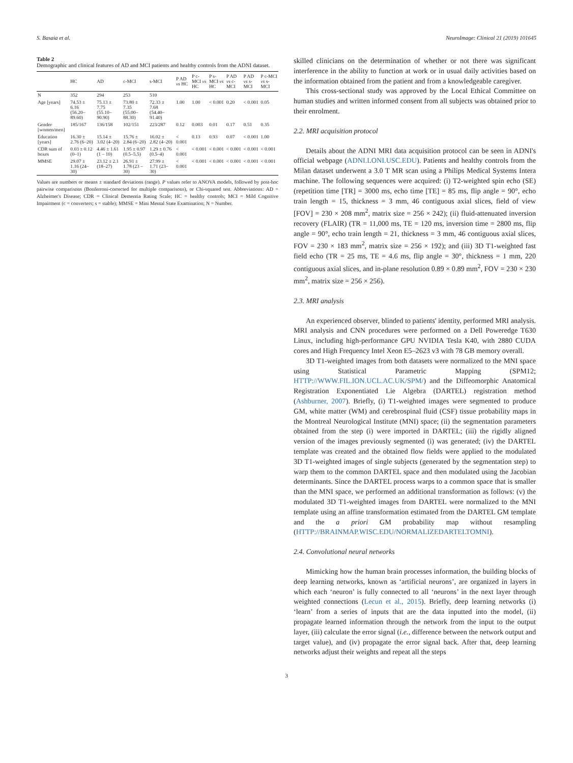S. Basaia et al. NeuroImage: Clinical 21 (2019) 101645
Table 2
Demographic and clinical features of AD and MCI patients and healthy controls from the ADNI dataset.
| | HC | AD | c-MCI | s-MCI | P AD vs HC | P c-MCI vs HC | P s-MCI vs HC | P AD vs c-MCI | P AD vs s-MCI | P c-MCI vs s-MCI |
| --- | --- | --- | --- | --- | --- | --- | --- | --- | --- | --- |
| N | 352 | 294 | 253 | 510 | | | | | | |
| Age [years] | 74.53 ± 6.16 (56.20–89.60) | 75.13 ± 7.75 (55.10–90.90) | 73.80 ± 7.35 (55.00–88.30) | 72.33 ± 7.68 (54.40–91.40) | 1.00 | 1.00 | < 0.001 | 0.20 | < 0.001 | 0.05 |
| Gender [women/men] | 185/167 | 136/158 | 102/151 | 223/287 | 0.12 | 0.003 | 0.01 | 0.17 | 0.51 | 0.35 |
| Education [years] | 16.30 ± 2.76 (6–20) | 15.14 ± 3.02 (4–20) | 15.76 ± 2.84 (6–20) | 16.02 ± 2.82 (4–20) | < 0.001 | 0.13 | 0.93 | 0.07 | < 0.001 | 1.00 |
| CDR sum of boxes | 0.03 ± 0.12 (0–1) | 4.46 ± 1.61 (1 – 10) | 1.95 ± 0.97 (0.5–5.5) | 1.29 ± 0.76 (0.5–4) | < 0.001 | < 0.001 | < 0.001 | < 0.001 | < 0.001 | < 0.001 |
| MMSE | 29.07 ± 1.16 (24–30) | 23.12 ± 2.1 (18–27) | 26.91 ± 1.78 (23 – 30) | 27.99 ± 1.71 (23–30) | < 0.001 | < 0.001 | < 0.001 | < 0.001 | < 0.001 | < 0.001 |
Values are numbers or means ± standard deviations (range). P values refer to ANOVA models, followed by post-hoc pairwise comparisons (Bonferroni-corrected for multiple comparisons), or Chi-squared test. Abbreviations: AD = Alzheimer's Disease; CDR = Clinical Dementia Rating Scale; HC = healthy controls; MCI = Mild Cognitive Impairment (c = converters; s = stable); MMSE = Mini Mental State Examination; N = Number.
skilled clinicians on the determination of whether or not there was significant interference in the ability to function at work or in usual daily activities based on the information obtained from the patient and from a knowledgeable caregiver.
This cross-sectional study was approved by the Local Ethical Committee on human studies and written informed consent from all subjects was obtained prior to their enrolment.
2.2. MRI acquisition protocol
Details about the ADNI MRI data acquisition protocol can be seen in ADNI's official webpage (ADNI.LONI.USC.EDU). Patients and healthy controls from the Milan dataset underwent a 3.0 T MR scan using a Philips Medical Systems Intera machine. The following sequences were acquired: (i) T2-weighted spin echo (SE) (repetition time [TR] = 3000 ms, echo time [TE] = 85 ms, flip angle = 90°, echo train length = 15, thickness = 3 mm, 46 contiguous axial slices, field of view [FOV] = 230 × 208 mm<sup>2</sup>, matrix size = 256 × 242); (ii) fluid-attenuated inversion recovery (FLAIR) (TR = 11,000 ms, TE = 120 ms, inversion time = 2800 ms, flip angle = 90°, echo train length = 21, thickness = 3 mm, 46 contiguous axial slices, FOV = 230 × 183 mm<sup>2</sup>, matrix size = 256 × 192); and (iii) 3D T1-weighted fast field echo (TR = 25 ms, TE = 4.6 ms, flip angle = 30°, thickness = 1 mm, 220 contiguous axial slices, and in-plane resolution 0.89 × 0.89 mm<sup>2</sup>, FOV = 230 × 230 mm<sup>2</sup>, matrix size = 256 × 256).
2.3. MRI analysis
An experienced observer, blinded to patients' identity, performed MRI analysis. MRI analysis and CNN procedures were performed on a Dell Poweredge T630 Linux, including high-performance GPU NVIDIA Tesla K40, with 2880 CUDA cores and High Frequency Intel Xeon E5–2623 v3 with 78 GB memory overall.
3D T1-weighted images from both datasets were normalized to the MNI space using Statistical Parametric Mapping (SPM12; HTTP://WWW.FIL.ION.UCL.AC.UK/SPM/) and the Diffeomorphic Anatomical Registration Exponentiated Lie Algebra (DARTEL) registration method (Ashburner, 2007). Briefly, (i) T1-weighted images were segmented to produce GM, white matter (WM) and cerebrospinal fluid (CSF) tissue probability maps in the Montreal Neurological Institute (MNI) space; (ii) the segmentation parameters obtained from the step (i) were imported in DARTEL; (iii) the rigidly aligned version of the images previously segmented (i) was generated; (iv) the DARTEL template was created and the obtained flow fields were applied to the modulated 3D T1-weighted images of single subjects (generated by the segmentation step) to warp them to the common DARTEL space and then modulated using the Jacobian determinants. Since the DARTEL process warps to a common space that is smaller than the MNI space, we performed an additional transformation as follows: (v) the modulated 3D T1-weighted images from DARTEL were normalized to the MNI template using an affine transformation estimated from the DARTEL GM template and the a priori GM probability map without resampling (HTTP://BRAINMAP.WISC.EDU/NORMALIZEDARTELTOMNI).
2.4. Convolutional neural networks
Mimicking how the human brain processes information, the building blocks of deep learning networks, known as ‘artificial neurons’, are organized in layers in which each ‘neuron’ is fully connected to all ‘neurons’ in the next layer through weighted connections (Lecun et al., 2015). Briefly, deep learning networks (i) ‘learn’ from a series of inputs that are the data inputted into the model, (ii) propagate learned information through the network from the input to the output layer, (iii) calculate the error signal (i.e., difference between the network output and target value), and (iv) propagate the error signal back. After that, deep learning networks adjust their weights and repeat all the steps
3